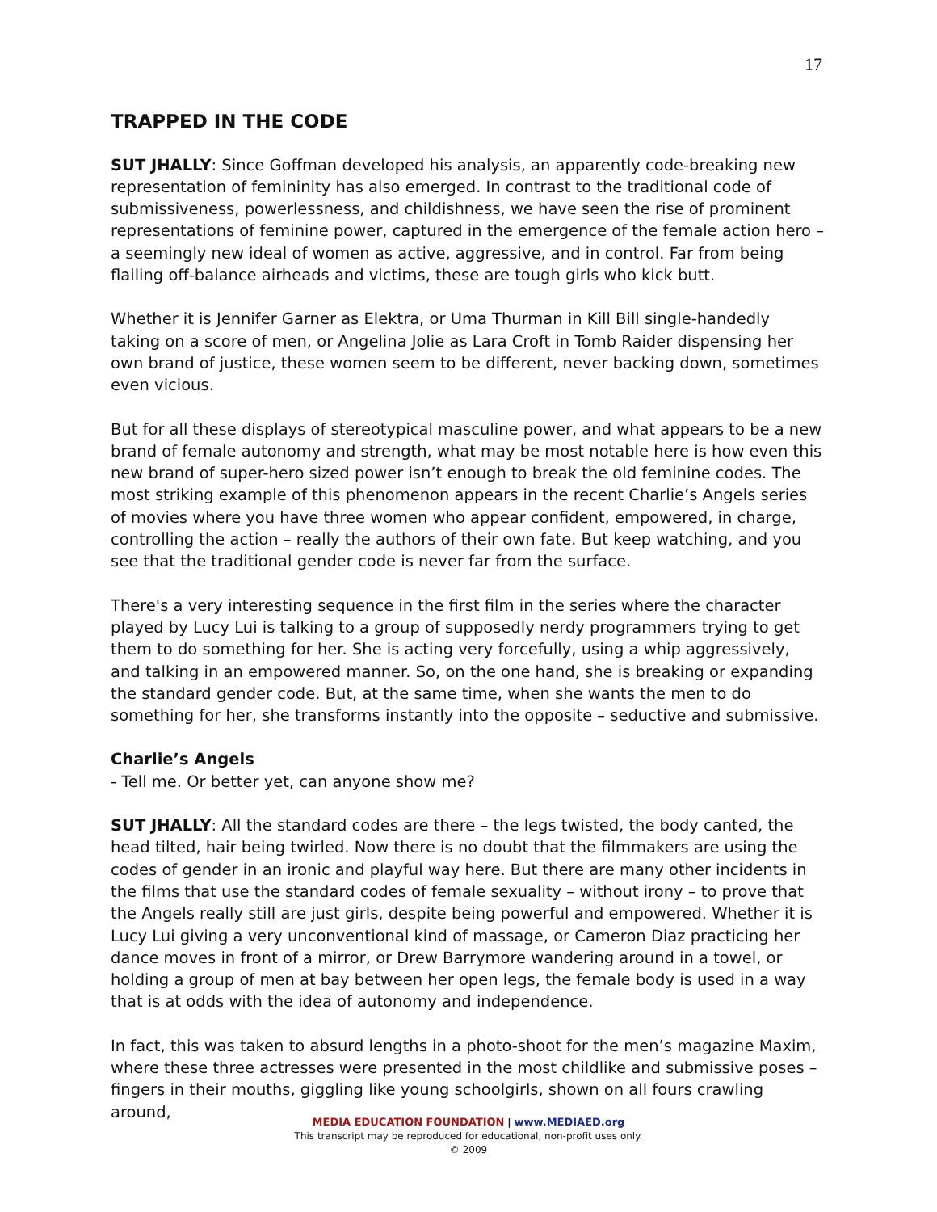17
TRAPPED IN THE CODE
SUT JHALLY: Since Goffman developed his analysis, an apparently code-breaking new representation of femininity has also emerged. In contrast to the traditional code of submissiveness, powerlessness, and childishness, we have seen the rise of prominent representations of feminine power, captured in the emergence of the female action hero – a seemingly new ideal of women as active, aggressive, and in control. Far from being flailing off-balance airheads and victims, these are tough girls who kick butt.
Whether it is Jennifer Garner as Elektra, or Uma Thurman in Kill Bill single-handedly taking on a score of men, or Angelina Jolie as Lara Croft in Tomb Raider dispensing her own brand of justice, these women seem to be different, never backing down, sometimes even vicious.
But for all these displays of stereotypical masculine power, and what appears to be a new brand of female autonomy and strength, what may be most notable here is how even this new brand of super-hero sized power isn’t enough to break the old feminine codes. The most striking example of this phenomenon appears in the recent Charlie’s Angels series of movies where you have three women who appear confident, empowered, in charge, controlling the action – really the authors of their own fate. But keep watching, and you see that the traditional gender code is never far from the surface.
There's a very interesting sequence in the first film in the series where the character played by Lucy Lui is talking to a group of supposedly nerdy programmers trying to get them to do something for her. She is acting very forcefully, using a whip aggressively, and talking in an empowered manner. So, on the one hand, she is breaking or expanding the standard gender code. But, at the same time, when she wants the men to do something for her, she transforms instantly into the opposite – seductive and submissive.
Charlie’s Angels
- Tell me. Or better yet, can anyone show me?
SUT JHALLY: All the standard codes are there – the legs twisted, the body canted, the head tilted, hair being twirled. Now there is no doubt that the filmmakers are using the codes of gender in an ironic and playful way here. But there are many other incidents in the films that use the standard codes of female sexuality – without irony – to prove that the Angels really still are just girls, despite being powerful and empowered. Whether it is Lucy Lui giving a very unconventional kind of massage, or Cameron Diaz practicing her dance moves in front of a mirror, or Drew Barrymore wandering around in a towel, or holding a group of men at bay between her open legs, the female body is used in a way that is at odds with the idea of autonomy and independence.
In fact, this was taken to absurd lengths in a photo-shoot for the men’s magazine Maxim, where these three actresses were presented in the most childlike and submissive poses – fingers in their mouths, giggling like young schoolgirls, shown on all fours crawling around,
MEDIA EDUCATION FOUNDATION | www.MEDIAED.org
This transcript may be reproduced for educational, non-profit uses only.
© 2009